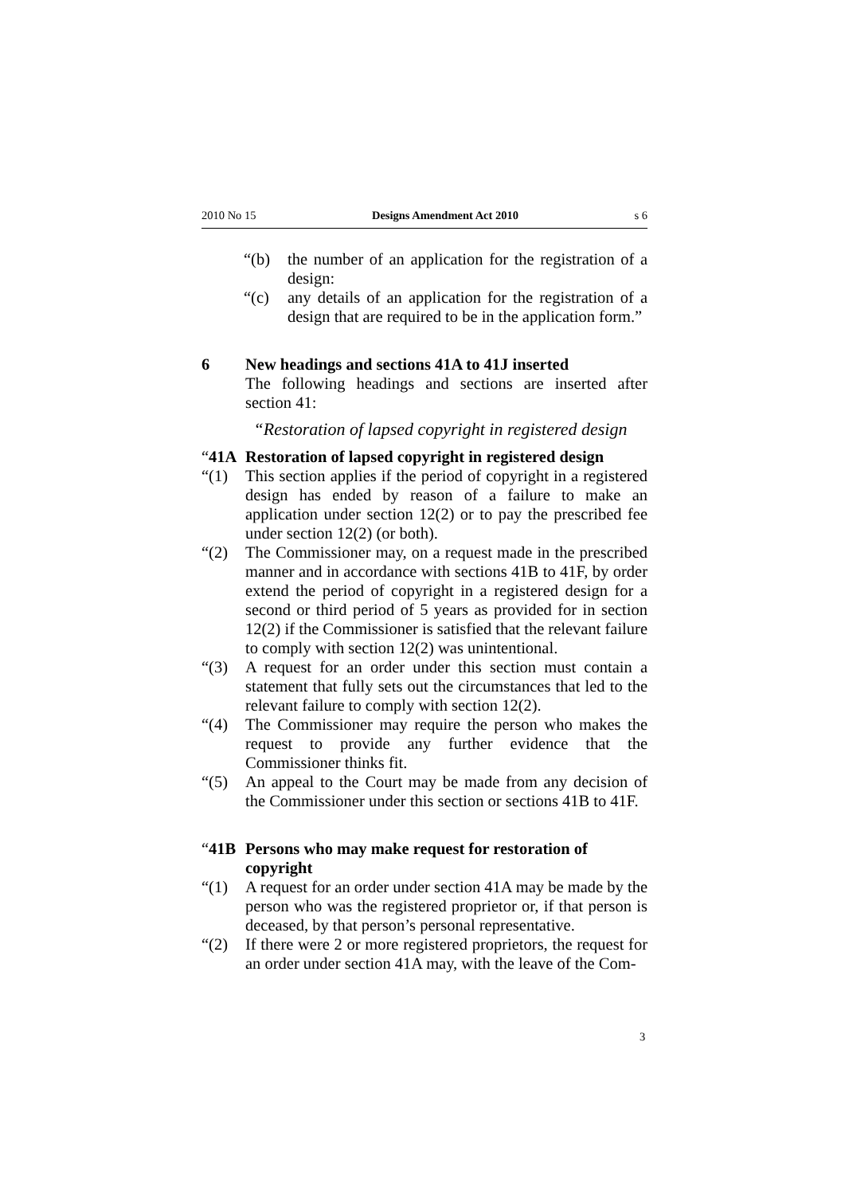2010 No 15 Designs Amendment Act 2010 s 6
“(b) the number of an application for the registration of a design:
“(c) any details of an application for the registration of a design that are required to be in the application form.”
6 New headings and sections 41A to 41J inserted
The following headings and sections are inserted after section 41:
“Restoration of lapsed copyright in registered design
“41A Restoration of lapsed copyright in registered design
“(1) This section applies if the period of copyright in a registered design has ended by reason of a failure to make an application under section 12(2) or to pay the prescribed fee under section 12(2) (or both).
“(2) The Commissioner may, on a request made in the prescribed manner and in accordance with sections 41B to 41F, by order extend the period of copyright in a registered design for a second or third period of 5 years as provided for in section 12(2) if the Commissioner is satisfied that the relevant failure to comply with section 12(2) was unintentional.
“(3) A request for an order under this section must contain a statement that fully sets out the circumstances that led to the relevant failure to comply with section 12(2).
“(4) The Commissioner may require the person who makes the request to provide any further evidence that the Commissioner thinks fit.
“(5) An appeal to the Court may be made from any decision of the Commissioner under this section or sections 41B to 41F.
“41B Persons who may make request for restoration of copyright
“(1) A request for an order under section 41A may be made by the person who was the registered proprietor or, if that person is deceased, by that person’s personal representative.
“(2) If there were 2 or more registered proprietors, the request for an order under section 41A may, with the leave of the Com-
3